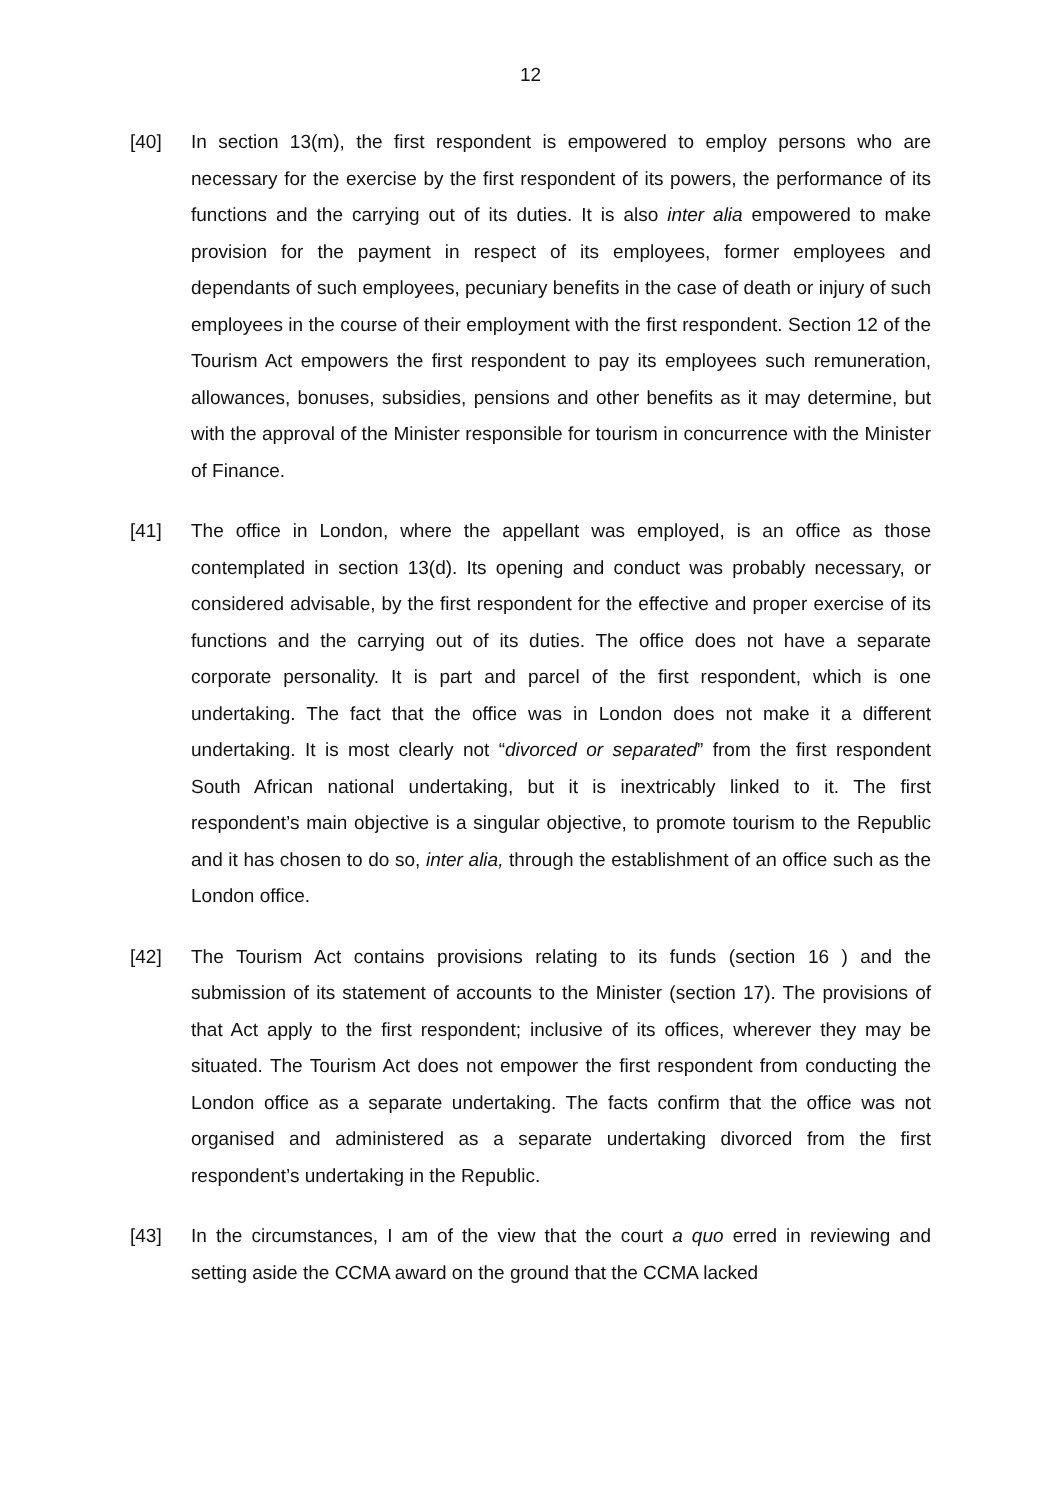12
[40] In section 13(m), the first respondent is empowered to employ persons who are necessary for the exercise by the first respondent of its powers, the performance of its functions and the carrying out of its duties. It is also inter alia empowered to make provision for the payment in respect of its employees, former employees and dependants of such employees, pecuniary benefits in the case of death or injury of such employees in the course of their employment with the first respondent. Section 12 of the Tourism Act empowers the first respondent to pay its employees such remuneration, allowances, bonuses, subsidies, pensions and other benefits as it may determine, but with the approval of the Minister responsible for tourism in concurrence with the Minister of Finance.
[41] The office in London, where the appellant was employed, is an office as those contemplated in section 13(d). Its opening and conduct was probably necessary, or considered advisable, by the first respondent for the effective and proper exercise of its functions and the carrying out of its duties. The office does not have a separate corporate personality. It is part and parcel of the first respondent, which is one undertaking. The fact that the office was in London does not make it a different undertaking. It is most clearly not “divorced or separated” from the first respondent South African national undertaking, but it is inextricably linked to it. The first respondent’s main objective is a singular objective, to promote tourism to the Republic and it has chosen to do so, inter alia, through the establishment of an office such as the London office.
[42] The Tourism Act contains provisions relating to its funds (section 16 ) and the submission of its statement of accounts to the Minister (section 17). The provisions of that Act apply to the first respondent; inclusive of its offices, wherever they may be situated. The Tourism Act does not empower the first respondent from conducting the London office as a separate undertaking. The facts confirm that the office was not organised and administered as a separate undertaking divorced from the first respondent’s undertaking in the Republic.
[43] In the circumstances, I am of the view that the court a quo erred in reviewing and setting aside the CCMA award on the ground that the CCMA lacked